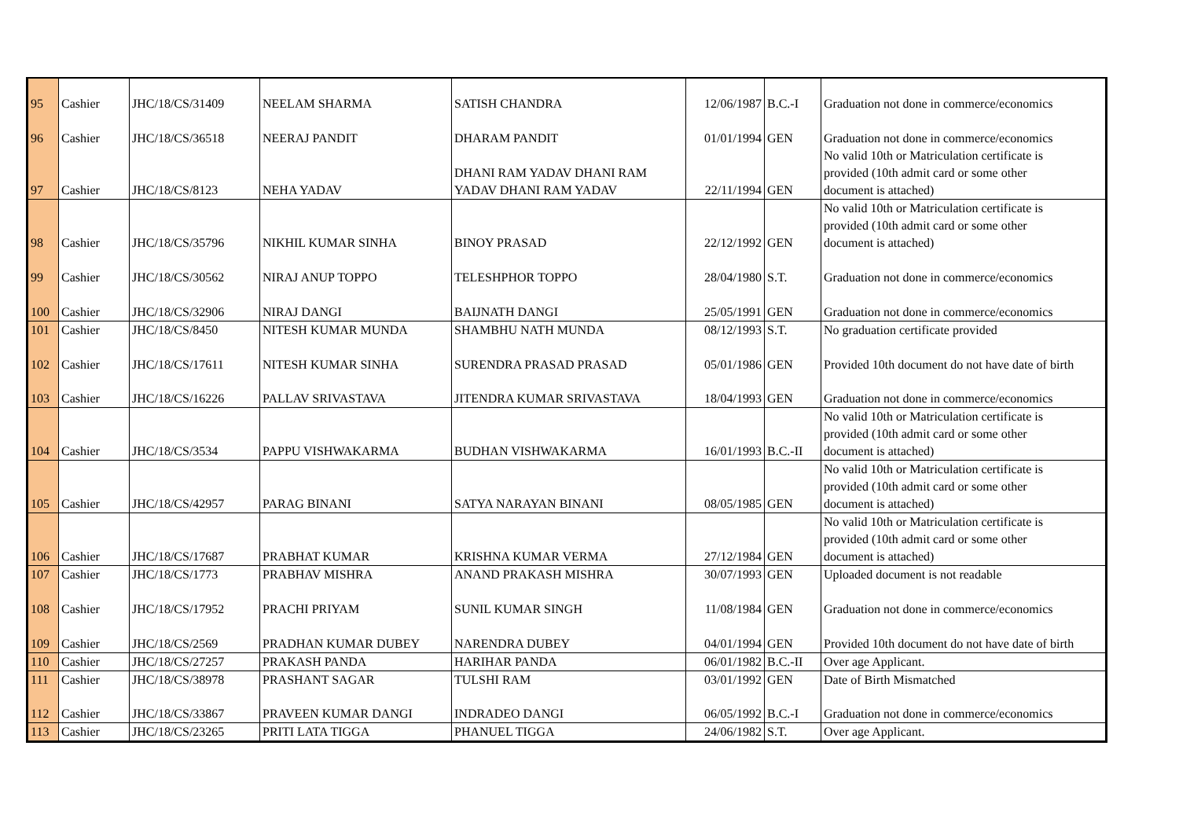| 95 | Cashier | JHC/18/CS/31409 | NEELAM SHARMA | SATISH CHANDRA | 12/06/1987 | B.C.-I | Graduation not done in commerce/economics |
| 96 | Cashier | JHC/18/CS/36518 | NEERAJ PANDIT | DHARAM PANDIT | 01/01/1994 | GEN | Graduation not done in commerce/economics |
| 97 | Cashier | JHC/18/CS/8123 | NEHA YADAV | DHANI RAM YADAV DHANI RAM YADAV DHANI RAM YADAV | 22/11/1994 | GEN | No valid 10th or Matriculation certificate is provided (10th admit card or some other document is attached) |
| 98 | Cashier | JHC/18/CS/35796 | NIKHIL KUMAR SINHA | BINOY PRASAD | 22/12/1992 | GEN | No valid 10th or Matriculation certificate is provided (10th admit card or some other document is attached) |
| 99 | Cashier | JHC/18/CS/30562 | NIRAJ ANUP TOPPO | TELESHPHOR TOPPO | 28/04/1980 | S.T. | Graduation not done in commerce/economics |
| 100 | Cashier | JHC/18/CS/32906 | NIRAJ DANGI | BAIJNATH DANGI | 25/05/1991 | GEN | Graduation not done in commerce/economics |
| 101 | Cashier | JHC/18/CS/8450 | NITESH KUMAR MUNDA | SHAMBHU NATH MUNDA | 08/12/1993 | S.T. | No graduation certificate provided |
| 102 | Cashier | JHC/18/CS/17611 | NITESH KUMAR SINHA | SURENDRA PRASAD PRASAD | 05/01/1986 | GEN | Provided 10th document do not have date of birth |
| 103 | Cashier | JHC/18/CS/16226 | PALLAV SRIVASTAVA | JITENDRA KUMAR SRIVASTAVA | 18/04/1993 | GEN | Graduation not done in commerce/economics |
| 104 | Cashier | JHC/18/CS/3534 | PAPPU VISHWAKARMA | BUDHAN VISHWAKARMA | 16/01/1993 | B.C.-II | No valid 10th or Matriculation certificate is provided (10th admit card or some other document is attached) |
| 105 | Cashier | JHC/18/CS/42957 | PARAG BINANI | SATYA NARAYAN BINANI | 08/05/1985 | GEN | No valid 10th or Matriculation certificate is provided (10th admit card or some other document is attached) |
| 106 | Cashier | JHC/18/CS/17687 | PRABHAT KUMAR | KRISHNA KUMAR VERMA | 27/12/1984 | GEN | No valid 10th or Matriculation certificate is provided (10th admit card or some other document is attached) |
| 107 | Cashier | JHC/18/CS/1773 | PRABHAV MISHRA | ANAND PRAKASH MISHRA | 30/07/1993 | GEN | Uploaded document is not readable |
| 108 | Cashier | JHC/18/CS/17952 | PRACHI PRIYAM | SUNIL KUMAR SINGH | 11/08/1984 | GEN | Graduation not done in commerce/economics |
| 109 | Cashier | JHC/18/CS/2569 | PRADHAN KUMAR DUBEY | NARENDRA DUBEY | 04/01/1994 | GEN | Provided 10th document do not have date of birth |
| 110 | Cashier | JHC/18/CS/27257 | PRAKASH PANDA | HARIHAR PANDA | 06/01/1982 | B.C.-II | Over age Applicant. |
| 111 | Cashier | JHC/18/CS/38978 | PRASHANT SAGAR | TULSHI RAM | 03/01/1992 | GEN | Date of Birth Mismatched |
| 112 | Cashier | JHC/18/CS/33867 | PRAVEEN KUMAR DANGI | INDRADEO DANGI | 06/05/1992 | B.C.-I | Graduation not done in commerce/economics |
| 113 | Cashier | JHC/18/CS/23265 | PRITI LATA TIGGA | PHANUEL TIGGA | 24/06/1982 | S.T. | Over age Applicant. |